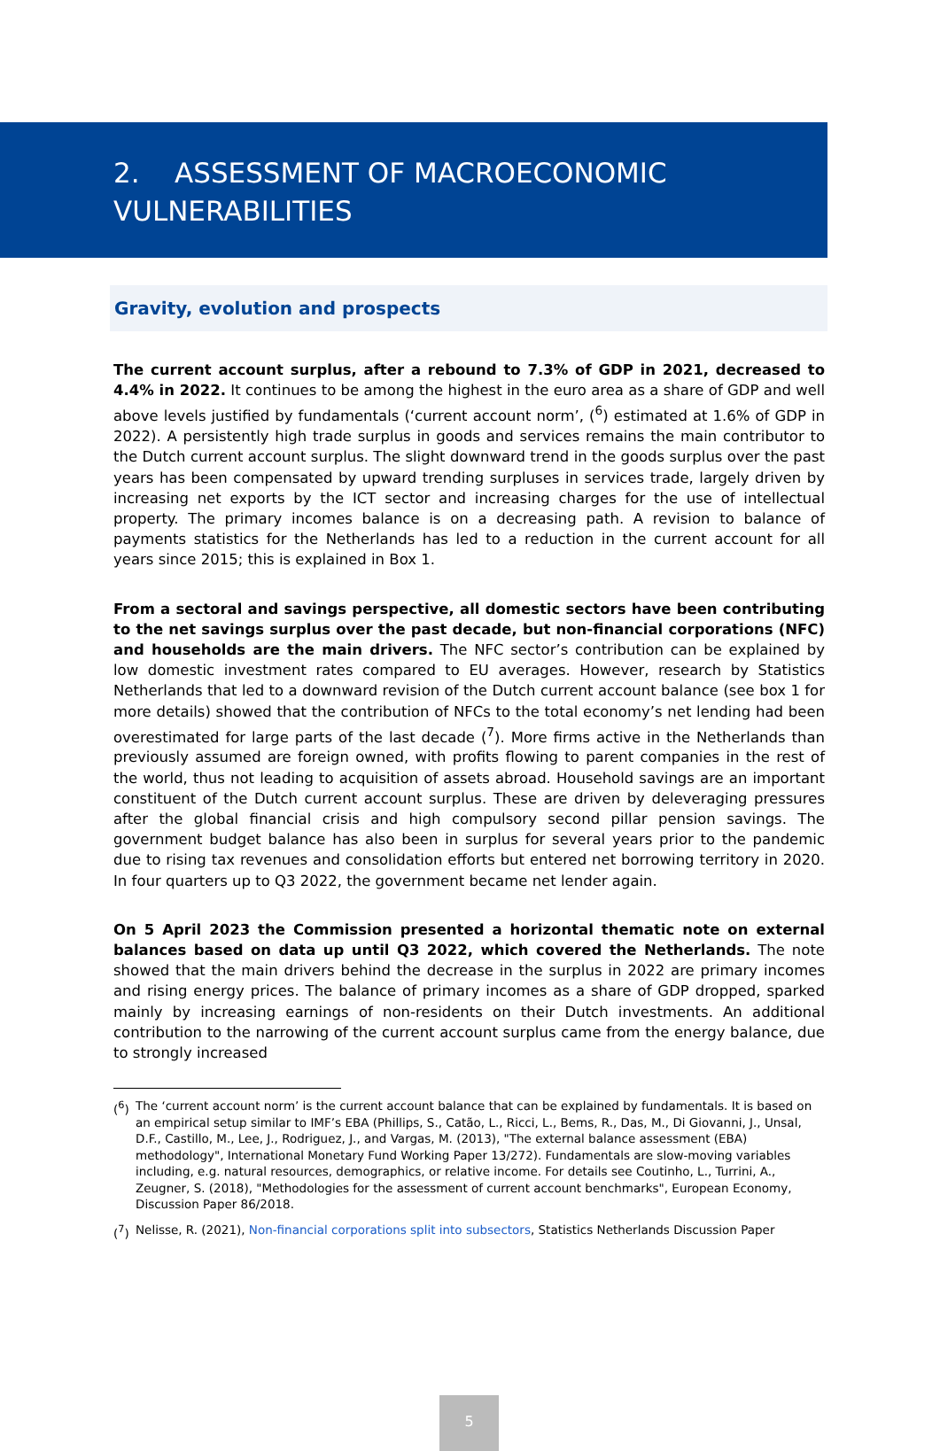2. ASSESSMENT OF MACROECONOMIC
VULNERABILITIES
Gravity, evolution and prospects
The current account surplus, after a rebound to 7.3% of GDP in 2021, decreased to 4.4% in 2022. It continues to be among the highest in the euro area as a share of GDP and well above levels justified by fundamentals (‘current account norm’, (<sup>6</sup>) estimated at 1.6% of GDP in 2022). A persistently high trade surplus in goods and services remains the main contributor to the Dutch current account surplus. The slight downward trend in the goods surplus over the past years has been compensated by upward trending surpluses in services trade, largely driven by increasing net exports by the ICT sector and increasing charges for the use of intellectual property. The primary incomes balance is on a decreasing path. A revision to balance of payments statistics for the Netherlands has led to a reduction in the current account for all years since 2015; this is explained in Box 1.
From a sectoral and savings perspective, all domestic sectors have been contributing to the net savings surplus over the past decade, but non-financial corporations (NFC) and households are the main drivers. The NFC sector’s contribution can be explained by low domestic investment rates compared to EU averages. However, research by Statistics Netherlands that led to a downward revision of the Dutch current account balance (see box 1 for more details) showed that the contribution of NFCs to the total economy’s net lending had been overestimated for large parts of the last decade (<sup>7</sup>). More firms active in the Netherlands than previously assumed are foreign owned, with profits flowing to parent companies in the rest of the world, thus not leading to acquisition of assets abroad. Household savings are an important constituent of the Dutch current account surplus. These are driven by deleveraging pressures after the global financial crisis and high compulsory second pillar pension savings. The government budget balance has also been in surplus for several years prior to the pandemic due to rising tax revenues and consolidation efforts but entered net borrowing territory in 2020. In four quarters up to Q3 2022, the government became net lender again.
On 5 April 2023 the Commission presented a horizontal thematic note on external balances based on data up until Q3 2022, which covered the Netherlands. The note showed that the main drivers behind the decrease in the surplus in 2022 are primary incomes and rising energy prices. The balance of primary incomes as a share of GDP dropped, sparked mainly by increasing earnings of non-residents on their Dutch investments. An additional contribution to the narrowing of the current account surplus came from the energy balance, due to strongly increased
(<sup>6</sup>) The ‘current account norm’ is the current account balance that can be explained by fundamentals. It is based on an empirical setup similar to IMF’s EBA (Phillips, S., Catão, L., Ricci, L., Bems, R., Das, M., Di Giovanni, J., Unsal, D.F., Castillo, M., Lee, J., Rodriguez, J., and Vargas, M. (2013), "The external balance assessment (EBA) methodology", International Monetary Fund Working Paper 13/272). Fundamentals are slow-moving variables including, e.g. natural resources, demographics, or relative income. For details see Coutinho, L., Turrini, A., Zeugner, S. (2018), "Methodologies for the assessment of current account benchmarks", European Economy, Discussion Paper 86/2018.
(<sup>7</sup>) Nelisse, R. (2021), Non-financial corporations split into subsectors, Statistics Netherlands Discussion Paper
5